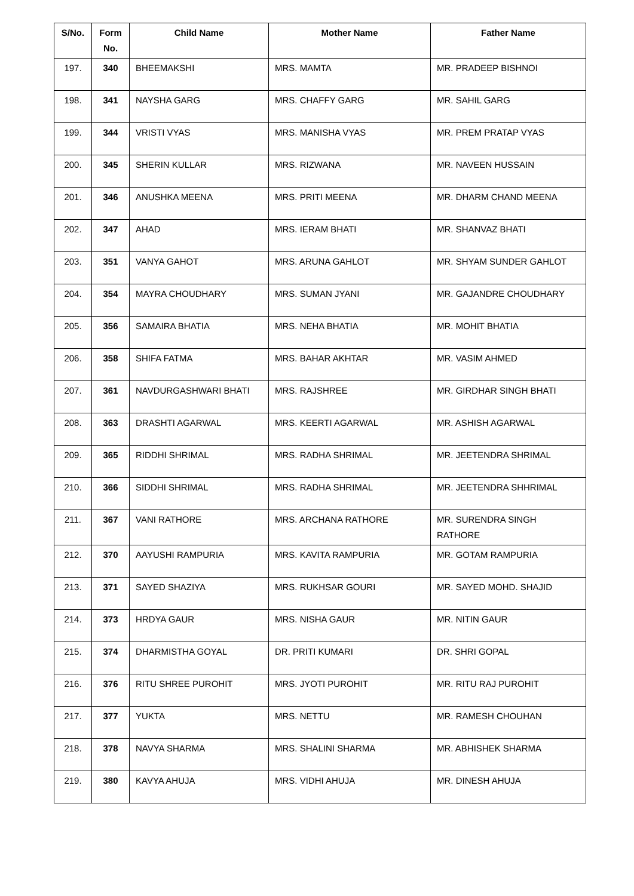| S/No. | Form No. | Child Name | Mother Name | Father Name |
| --- | --- | --- | --- | --- |
| 197. | 340 | BHEEMAKSHI | MRS. MAMTA | MR. PRADEEP BISHNOI |
| 198. | 341 | NAYSHA GARG | MRS. CHAFFY GARG | MR. SAHIL GARG |
| 199. | 344 | VRISTI VYAS | MRS. MANISHA VYAS | MR. PREM PRATAP VYAS |
| 200. | 345 | SHERIN KULLAR | MRS. RIZWANA | MR. NAVEEN HUSSAIN |
| 201. | 346 | ANUSHKA MEENA | MRS. PRITI MEENA | MR. DHARM CHAND MEENA |
| 202. | 347 | AHAD | MRS. IERAM BHATI | MR. SHANVAZ BHATI |
| 203. | 351 | VANYA GAHOT | MRS. ARUNA GAHLOT | MR. SHYAM SUNDER GAHLOT |
| 204. | 354 | MAYRA CHOUDHARY | MRS. SUMAN JYANI | MR. GAJANDRE CHOUDHARY |
| 205. | 356 | SAMAIRA BHATIA | MRS. NEHA BHATIA | MR. MOHIT BHATIA |
| 206. | 358 | SHIFA FATMA | MRS. BAHAR AKHTAR | MR. VASIM AHMED |
| 207. | 361 | NAVDURGASHWARI BHATI | MRS. RAJSHREE | MR. GIRDHAR SINGH BHATI |
| 208. | 363 | DRASHTI AGARWAL | MRS. KEERTI AGARWAL | MR. ASHISH AGARWAL |
| 209. | 365 | RIDDHI SHRIMAL | MRS. RADHA SHRIMAL | MR. JEETENDRA SHRIMAL |
| 210. | 366 | SIDDHI SHRIMAL | MRS. RADHA SHRIMAL | MR. JEETENDRA SHHRIMAL |
| 211. | 367 | VANI RATHORE | MRS. ARCHANA RATHORE | MR. SURENDRA SINGH RATHORE |
| 212. | 370 | AAYUSHI RAMPURIA | MRS. KAVITA RAMPURIA | MR. GOTAM RAMPURIA |
| 213. | 371 | SAYED SHAZIYA | MRS. RUKHSAR GOURI | MR. SAYED MOHD. SHAJID |
| 214. | 373 | HRDYA GAUR | MRS. NISHA GAUR | MR. NITIN GAUR |
| 215. | 374 | DHARMISTHA GOYAL | DR. PRITI KUMARI | DR. SHRI GOPAL |
| 216. | 376 | RITU SHREE PUROHIT | MRS. JYOTI PUROHIT | MR. RITU RAJ PUROHIT |
| 217. | 377 | YUKTA | MRS. NETTU | MR. RAMESH CHOUHAN |
| 218. | 378 | NAVYA SHARMA | MRS. SHALINI SHARMA | MR. ABHISHEK SHARMA |
| 219. | 380 | KAVYA AHUJA | MRS. VIDHI AHUJA | MR. DINESH AHUJA |